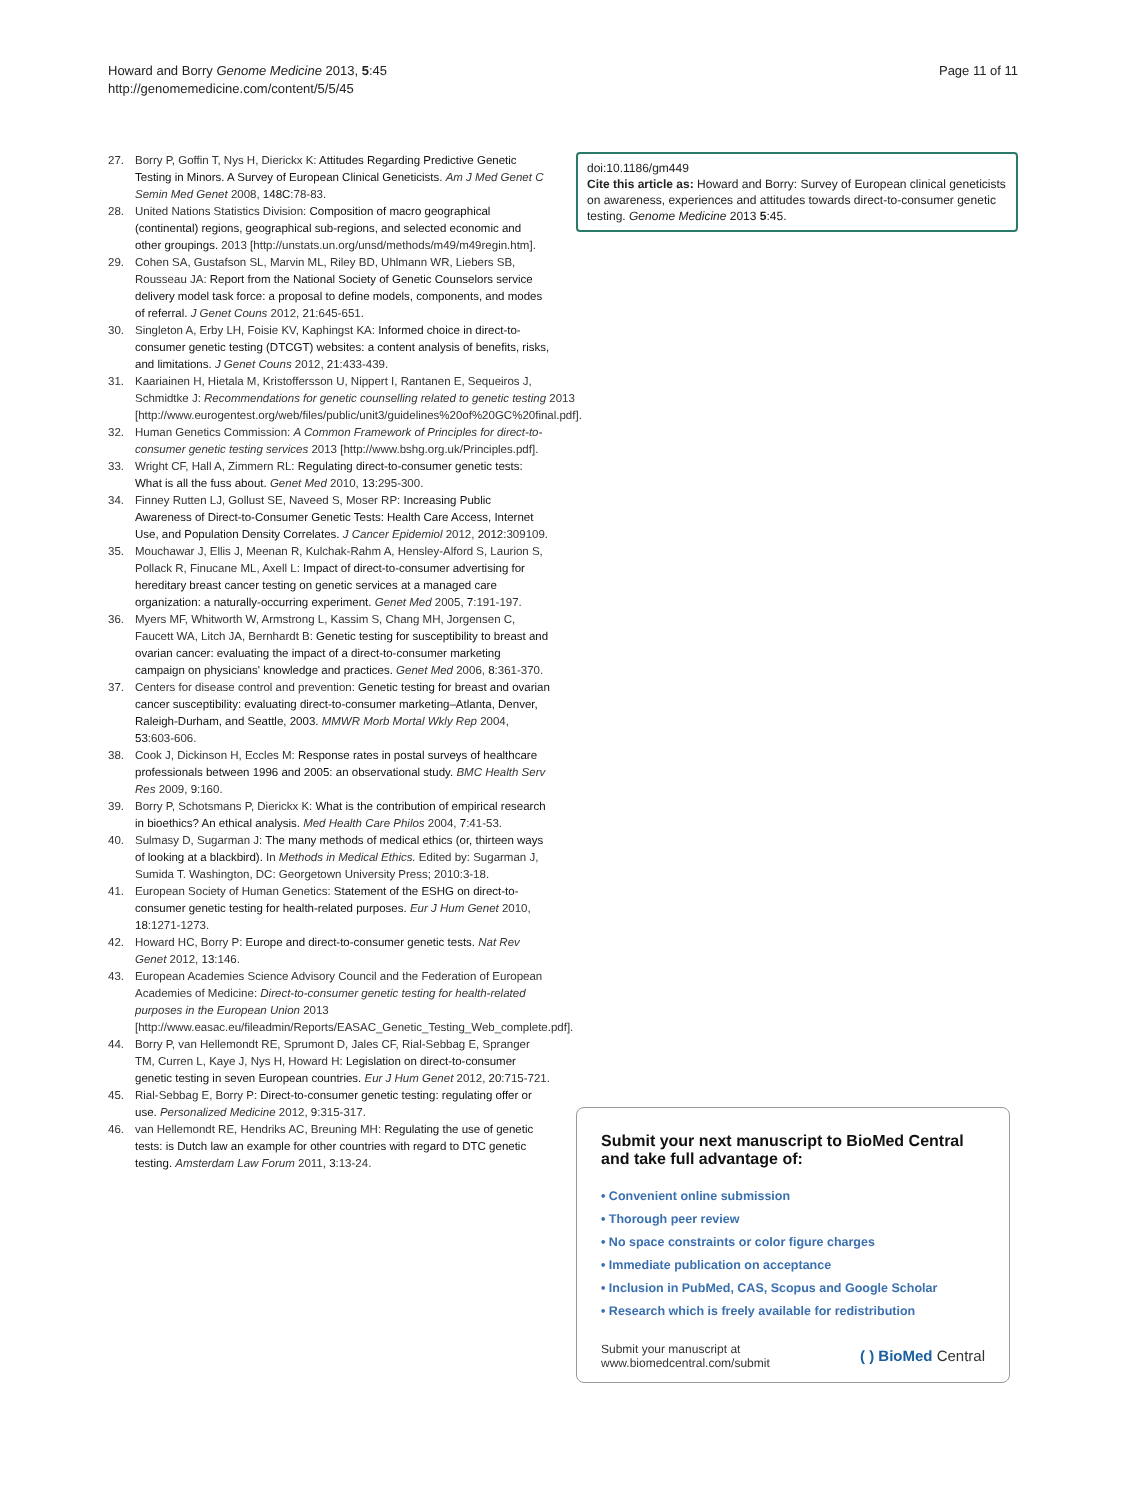Howard and Borry Genome Medicine 2013, 5:45
http://genomemedicine.com/content/5/5/45
Page 11 of 11
27. Borry P, Goffin T, Nys H, Dierickx K: Attitudes Regarding Predictive Genetic Testing in Minors. A Survey of European Clinical Geneticists. Am J Med Genet C Semin Med Genet 2008, 148C:78-83.
28. United Nations Statistics Division: Composition of macro geographical (continental) regions, geographical sub-regions, and selected economic and other groupings. 2013 [http://unstats.un.org/unsd/methods/m49/m49regin.htm].
29. Cohen SA, Gustafson SL, Marvin ML, Riley BD, Uhlmann WR, Liebers SB, Rousseau JA: Report from the National Society of Genetic Counselors service delivery model task force: a proposal to define models, components, and modes of referral. J Genet Couns 2012, 21:645-651.
30. Singleton A, Erby LH, Foisie KV, Kaphingst KA: Informed choice in direct-to-consumer genetic testing (DTCGT) websites: a content analysis of benefits, risks, and limitations. J Genet Couns 2012, 21:433-439.
31. Kaariainen H, Hietala M, Kristoffersson U, Nippert I, Rantanen E, Sequeiros J, Schmidtke J: Recommendations for genetic counselling related to genetic testing 2013 [http://www.eurogentest.org/web/files/public/unit3/guidelines%20of%20GC%20final.pdf].
32. Human Genetics Commission: A Common Framework of Principles for direct-to-consumer genetic testing services 2013 [http://www.bshg.org.uk/Principles.pdf].
33. Wright CF, Hall A, Zimmern RL: Regulating direct-to-consumer genetic tests: What is all the fuss about. Genet Med 2010, 13:295-300.
34. Finney Rutten LJ, Gollust SE, Naveed S, Moser RP: Increasing Public Awareness of Direct-to-Consumer Genetic Tests: Health Care Access, Internet Use, and Population Density Correlates. J Cancer Epidemiol 2012, 2012:309109.
35. Mouchawar J, Ellis J, Meenan R, Kulchak-Rahm A, Hensley-Alford S, Laurion S, Pollack R, Finucane ML, Axell L: Impact of direct-to-consumer advertising for hereditary breast cancer testing on genetic services at a managed care organization: a naturally-occurring experiment. Genet Med 2005, 7:191-197.
36. Myers MF, Whitworth W, Armstrong L, Kassim S, Chang MH, Jorgensen C, Faucett WA, Litch JA, Bernhardt B: Genetic testing for susceptibility to breast and ovarian cancer: evaluating the impact of a direct-to-consumer marketing campaign on physicians' knowledge and practices. Genet Med 2006, 8:361-370.
37. Centers for disease control and prevention: Genetic testing for breast and ovarian cancer susceptibility: evaluating direct-to-consumer marketing–Atlanta, Denver, Raleigh-Durham, and Seattle, 2003. MMWR Morb Mortal Wkly Rep 2004, 53:603-606.
38. Cook J, Dickinson H, Eccles M: Response rates in postal surveys of healthcare professionals between 1996 and 2005: an observational study. BMC Health Serv Res 2009, 9:160.
39. Borry P, Schotsmans P, Dierickx K: What is the contribution of empirical research in bioethics? An ethical analysis. Med Health Care Philos 2004, 7:41-53.
40. Sulmasy D, Sugarman J: The many methods of medical ethics (or, thirteen ways of looking at a blackbird). In Methods in Medical Ethics. Edited by: Sugarman J, Sumida T. Washington, DC: Georgetown University Press; 2010:3-18.
41. European Society of Human Genetics: Statement of the ESHG on direct-to-consumer genetic testing for health-related purposes. Eur J Hum Genet 2010, 18:1271-1273.
42. Howard HC, Borry P: Europe and direct-to-consumer genetic tests. Nat Rev Genet 2012, 13:146.
43. European Academies Science Advisory Council and the Federation of European Academies of Medicine: Direct-to-consumer genetic testing for health-related purposes in the European Union 2013 [http://www.easac.eu/fileadmin/Reports/EASAC_Genetic_Testing_Web_complete.pdf].
44. Borry P, van Hellemondt RE, Sprumont D, Jales CF, Rial-Sebbag E, Spranger TM, Curren L, Kaye J, Nys H, Howard H: Legislation on direct-to-consumer genetic testing in seven European countries. Eur J Hum Genet 2012, 20:715-721.
45. Rial-Sebbag E, Borry P: Direct-to-consumer genetic testing: regulating offer or use. Personalized Medicine 2012, 9:315-317.
46. van Hellemondt RE, Hendriks AC, Breuning MH: Regulating the use of genetic tests: is Dutch law an example for other countries with regard to DTC genetic testing. Amsterdam Law Forum 2011, 3:13-24.
doi:10.1186/gm449
Cite this article as: Howard and Borry: Survey of European clinical geneticists on awareness, experiences and attitudes towards direct-to-consumer genetic testing. Genome Medicine 2013 5:45.
Submit your next manuscript to BioMed Central and take full advantage of:
• Convenient online submission
• Thorough peer review
• No space constraints or color figure charges
• Immediate publication on acceptance
• Inclusion in PubMed, CAS, Scopus and Google Scholar
• Research which is freely available for redistribution
Submit your manuscript at
www.biomedcentral.com/submit
( ) BioMed Central